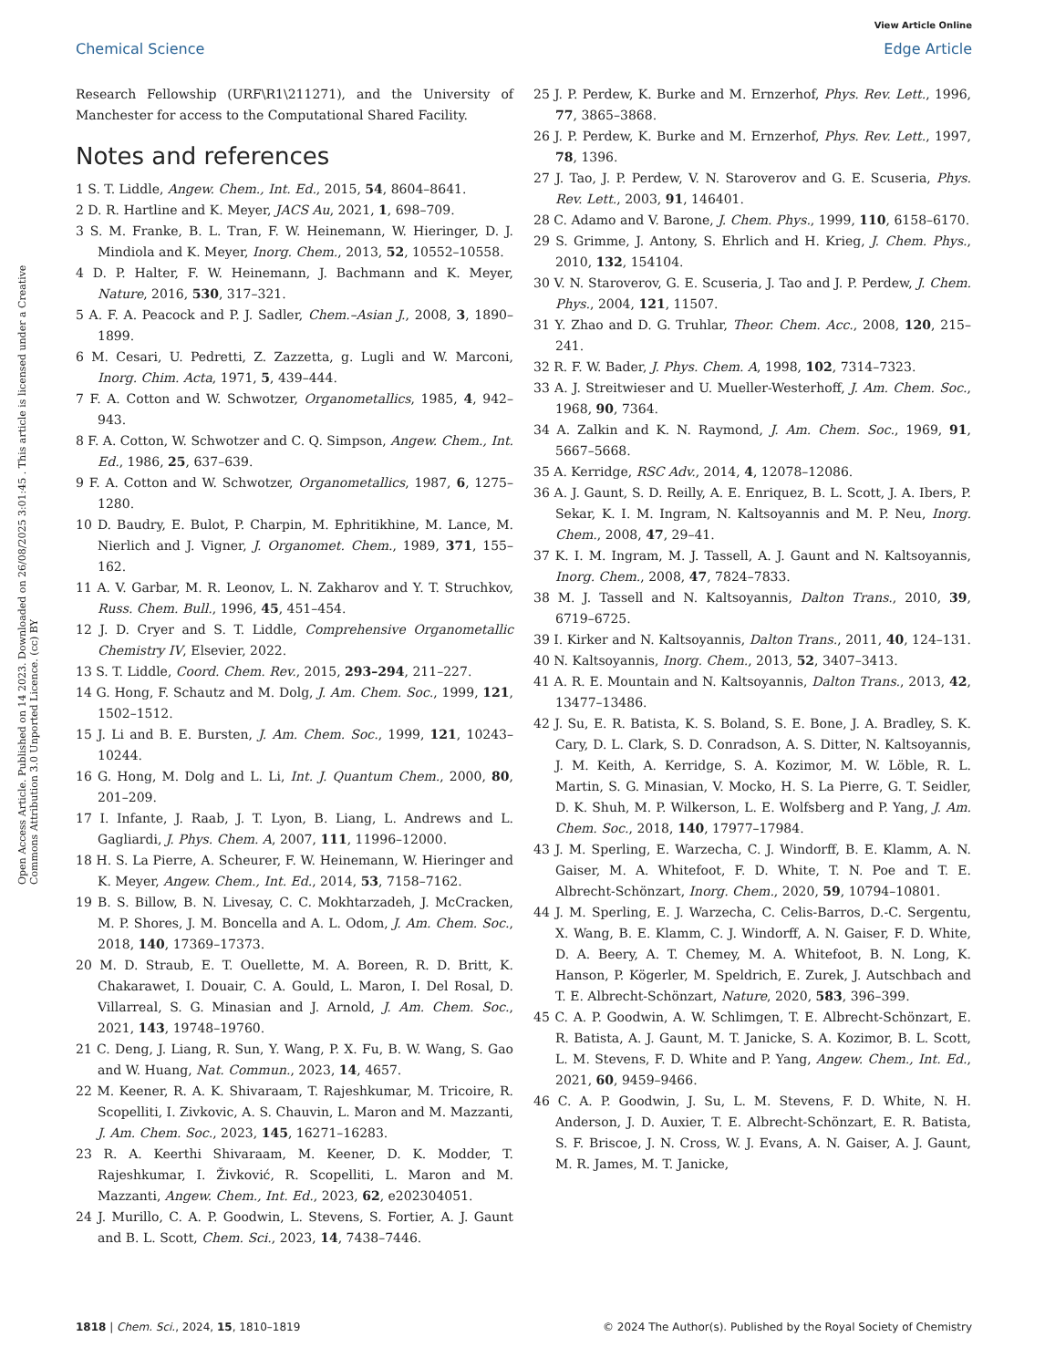View Article Online
Chemical Science Edge Article
Open Access Article. Published on 14 2023. Downloaded on 26/08/2025 3:01:45 . This article is licensed under a Creative Commons Attribution 3.0 Unported Licence. (cc) BY
Research Fellowship (URF\R1\211271), and the University of Manchester for access to the Computational Shared Facility.
Notes and references
1 S. T. Liddle, Angew. Chem., Int. Ed., 2015, 54, 8604–8641.
2 D. R. Hartline and K. Meyer, JACS Au, 2021, 1, 698–709.
3 S. M. Franke, B. L. Tran, F. W. Heinemann, W. Hieringer, D. J. Mindiola and K. Meyer, Inorg. Chem., 2013, 52, 10552–10558.
4 D. P. Halter, F. W. Heinemann, J. Bachmann and K. Meyer, Nature, 2016, 530, 317–321.
5 A. F. A. Peacock and P. J. Sadler, Chem.–Asian J., 2008, 3, 1890–1899.
6 M. Cesari, U. Pedretti, Z. Zazzetta, g. Lugli and W. Marconi, Inorg. Chim. Acta, 1971, 5, 439–444.
7 F. A. Cotton and W. Schwotzer, Organometallics, 1985, 4, 942–943.
8 F. A. Cotton, W. Schwotzer and C. Q. Simpson, Angew. Chem., Int. Ed., 1986, 25, 637–639.
9 F. A. Cotton and W. Schwotzer, Organometallics, 1987, 6, 1275–1280.
10 D. Baudry, E. Bulot, P. Charpin, M. Ephritikhine, M. Lance, M. Nierlich and J. Vigner, J. Organomet. Chem., 1989, 371, 155–162.
11 A. V. Garbar, M. R. Leonov, L. N. Zakharov and Y. T. Struchkov, Russ. Chem. Bull., 1996, 45, 451–454.
12 J. D. Cryer and S. T. Liddle, Comprehensive Organometallic Chemistry IV, Elsevier, 2022.
13 S. T. Liddle, Coord. Chem. Rev., 2015, 293–294, 211–227.
14 G. Hong, F. Schautz and M. Dolg, J. Am. Chem. Soc., 1999, 121, 1502–1512.
15 J. Li and B. E. Bursten, J. Am. Chem. Soc., 1999, 121, 10243–10244.
16 G. Hong, M. Dolg and L. Li, Int. J. Quantum Chem., 2000, 80, 201–209.
17 I. Infante, J. Raab, J. T. Lyon, B. Liang, L. Andrews and L. Gagliardi, J. Phys. Chem. A, 2007, 111, 11996–12000.
18 H. S. La Pierre, A. Scheurer, F. W. Heinemann, W. Hieringer and K. Meyer, Angew. Chem., Int. Ed., 2014, 53, 7158–7162.
19 B. S. Billow, B. N. Livesay, C. C. Mokhtarzadeh, J. McCracken, M. P. Shores, J. M. Boncella and A. L. Odom, J. Am. Chem. Soc., 2018, 140, 17369–17373.
20 M. D. Straub, E. T. Ouellette, M. A. Boreen, R. D. Britt, K. Chakarawet, I. Douair, C. A. Gould, L. Maron, I. Del Rosal, D. Villarreal, S. G. Minasian and J. Arnold, J. Am. Chem. Soc., 2021, 143, 19748–19760.
21 C. Deng, J. Liang, R. Sun, Y. Wang, P. X. Fu, B. W. Wang, S. Gao and W. Huang, Nat. Commun., 2023, 14, 4657.
22 M. Keener, R. A. K. Shivaraam, T. Rajeshkumar, M. Tricoire, R. Scopelliti, I. Zivkovic, A. S. Chauvin, L. Maron and M. Mazzanti, J. Am. Chem. Soc., 2023, 145, 16271–16283.
23 R. A. Keerthi Shivaraam, M. Keener, D. K. Modder, T. Rajeshkumar, I. Živković, R. Scopelliti, L. Maron and M. Mazzanti, Angew. Chem., Int. Ed., 2023, 62, e202304051.
24 J. Murillo, C. A. P. Goodwin, L. Stevens, S. Fortier, A. J. Gaunt and B. L. Scott, Chem. Sci., 2023, 14, 7438–7446.
25 J. P. Perdew, K. Burke and M. Ernzerhof, Phys. Rev. Lett., 1996, 77, 3865–3868.
26 J. P. Perdew, K. Burke and M. Ernzerhof, Phys. Rev. Lett., 1997, 78, 1396.
27 J. Tao, J. P. Perdew, V. N. Staroverov and G. E. Scuseria, Phys. Rev. Lett., 2003, 91, 146401.
28 C. Adamo and V. Barone, J. Chem. Phys., 1999, 110, 6158–6170.
29 S. Grimme, J. Antony, S. Ehrlich and H. Krieg, J. Chem. Phys., 2010, 132, 154104.
30 V. N. Staroverov, G. E. Scuseria, J. Tao and J. P. Perdew, J. Chem. Phys., 2004, 121, 11507.
31 Y. Zhao and D. G. Truhlar, Theor. Chem. Acc., 2008, 120, 215–241.
32 R. F. W. Bader, J. Phys. Chem. A, 1998, 102, 7314–7323.
33 A. J. Streitwieser and U. Mueller-Westerhoff, J. Am. Chem. Soc., 1968, 90, 7364.
34 A. Zalkin and K. N. Raymond, J. Am. Chem. Soc., 1969, 91, 5667–5668.
35 A. Kerridge, RSC Adv., 2014, 4, 12078–12086.
36 A. J. Gaunt, S. D. Reilly, A. E. Enriquez, B. L. Scott, J. A. Ibers, P. Sekar, K. I. M. Ingram, N. Kaltsoyannis and M. P. Neu, Inorg. Chem., 2008, 47, 29–41.
37 K. I. M. Ingram, M. J. Tassell, A. J. Gaunt and N. Kaltsoyannis, Inorg. Chem., 2008, 47, 7824–7833.
38 M. J. Tassell and N. Kaltsoyannis, Dalton Trans., 2010, 39, 6719–6725.
39 I. Kirker and N. Kaltsoyannis, Dalton Trans., 2011, 40, 124–131.
40 N. Kaltsoyannis, Inorg. Chem., 2013, 52, 3407–3413.
41 A. R. E. Mountain and N. Kaltsoyannis, Dalton Trans., 2013, 42, 13477–13486.
42 J. Su, E. R. Batista, K. S. Boland, S. E. Bone, J. A. Bradley, S. K. Cary, D. L. Clark, S. D. Conradson, A. S. Ditter, N. Kaltsoyannis, J. M. Keith, A. Kerridge, S. A. Kozimor, M. W. Löble, R. L. Martin, S. G. Minasian, V. Mocko, H. S. La Pierre, G. T. Seidler, D. K. Shuh, M. P. Wilkerson, L. E. Wolfsberg and P. Yang, J. Am. Chem. Soc., 2018, 140, 17977–17984.
43 J. M. Sperling, E. Warzecha, C. J. Windorff, B. E. Klamm, A. N. Gaiser, M. A. Whitefoot, F. D. White, T. N. Poe and T. E. Albrecht-Schönzart, Inorg. Chem., 2020, 59, 10794–10801.
44 J. M. Sperling, E. J. Warzecha, C. Celis-Barros, D.-C. Sergentu, X. Wang, B. E. Klamm, C. J. Windorff, A. N. Gaiser, F. D. White, D. A. Beery, A. T. Chemey, M. A. Whitefoot, B. N. Long, K. Hanson, P. Kögerler, M. Speldrich, E. Zurek, J. Autschbach and T. E. Albrecht-Schönzart, Nature, 2020, 583, 396–399.
45 C. A. P. Goodwin, A. W. Schlimgen, T. E. Albrecht-Schönzart, E. R. Batista, A. J. Gaunt, M. T. Janicke, S. A. Kozimor, B. L. Scott, L. M. Stevens, F. D. White and P. Yang, Angew. Chem., Int. Ed., 2021, 60, 9459–9466.
46 C. A. P. Goodwin, J. Su, L. M. Stevens, F. D. White, N. H. Anderson, J. D. Auxier, T. E. Albrecht-Schönzart, E. R. Batista, S. F. Briscoe, J. N. Cross, W. J. Evans, A. N. Gaiser, A. J. Gaunt, M. R. James, M. T. Janicke,
1818 | Chem. Sci., 2024, 15, 1810–1819 © 2024 The Author(s). Published by the Royal Society of Chemistry